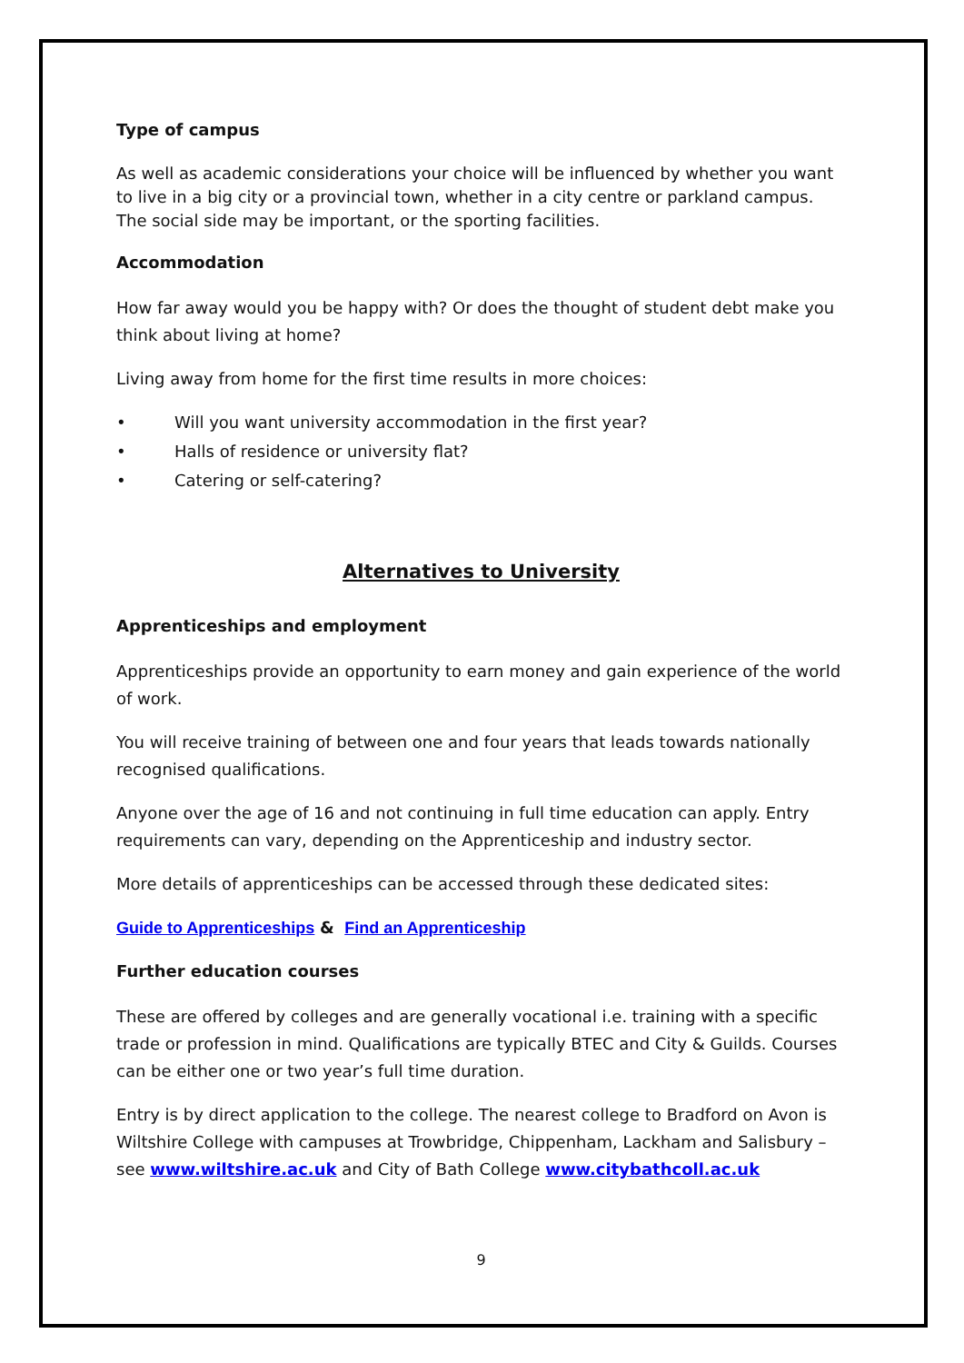Type of campus
As well as academic considerations your choice will be influenced by whether you want to live in a big city or a provincial town, whether in a city centre or parkland campus. The social side may be important, or the sporting facilities.
Accommodation
How far away would you be happy with? Or does the thought of student debt make you think about living at home?
Living away from home for the first time results in more choices:
• Will you want university accommodation in the first year?
• Halls of residence or university flat?
• Catering or self-catering?
Alternatives to University
Apprenticeships and employment
Apprenticeships provide an opportunity to earn money and gain experience of the world of work.
You will receive training of between one and four years that leads towards nationally recognised qualifications.
Anyone over the age of 16 and not continuing in full time education can apply. Entry requirements can vary, depending on the Apprenticeship and industry sector.
More details of apprenticeships can be accessed through these dedicated sites:
Guide to Apprenticeships & Find an Apprenticeship
Further education courses
These are offered by colleges and are generally vocational i.e. training with a specific trade or profession in mind. Qualifications are typically BTEC and City & Guilds. Courses can be either one or two year’s full time duration.
Entry is by direct application to the college. The nearest college to Bradford on Avon is Wiltshire College with campuses at Trowbridge, Chippenham, Lackham and Salisbury –see www.wiltshire.ac.uk and City of Bath College www.citybathcoll.ac.uk
9